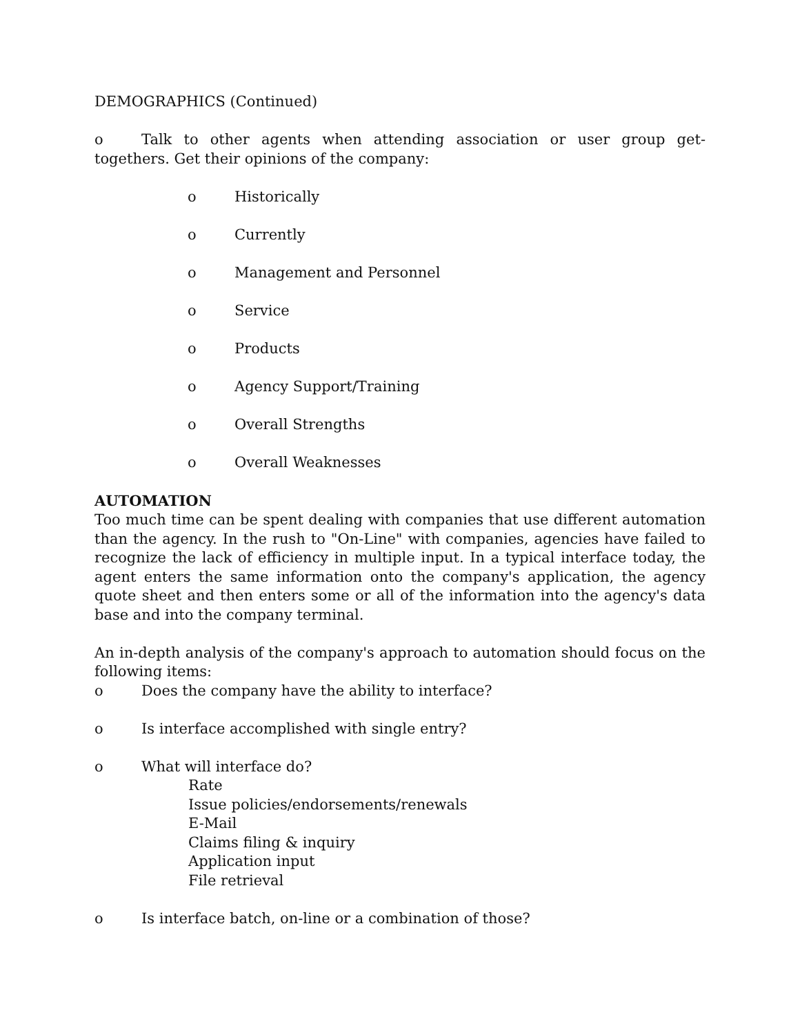DEMOGRAPHICS (Continued)
o Talk to other agents when attending association or user group get-togethers. Get their opinions of the company:
o Historically
o Currently
o Management and Personnel
o Service
o Products
o Agency Support/Training
o Overall Strengths
o Overall Weaknesses
AUTOMATION
Too much time can be spent dealing with companies that use different automation than the agency. In the rush to "On-Line" with companies, agencies have failed to recognize the lack of efficiency in multiple input. In a typical interface today, the agent enters the same information onto the company's application, the agency quote sheet and then enters some or all of the information into the agency's data base and into the company terminal.
An in-depth analysis of the company's approach to automation should focus on the following items:
o Does the company have the ability to interface?
o Is interface accomplished with single entry?
o What will interface do?
Rate
Issue policies/endorsements/renewals
E-Mail
Claims filing & inquiry
Application input
File retrieval
o Is interface batch, on-line or a combination of those?